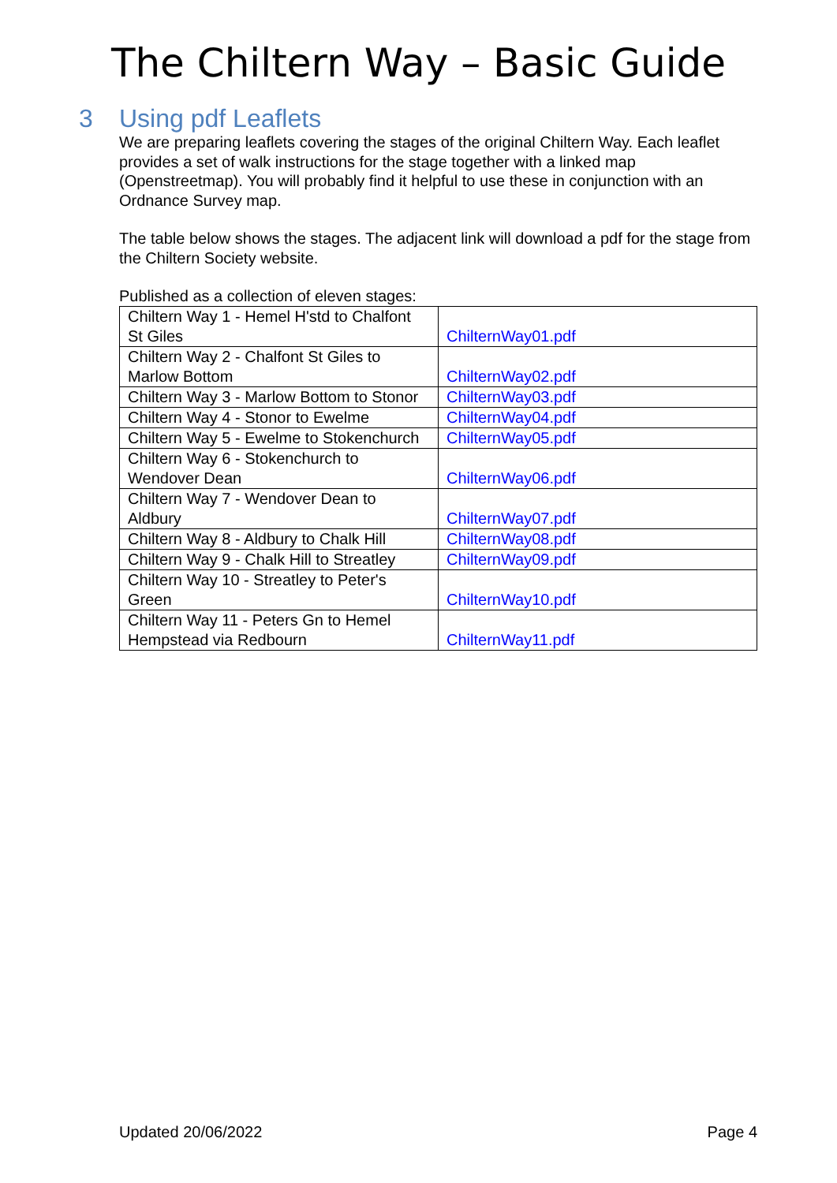The Chiltern Way – Basic Guide
3 Using pdf Leaflets
We are preparing leaflets covering the stages of the original Chiltern Way. Each leaflet provides a set of walk instructions for the stage together with a linked map (Openstreetmap). You will probably find it helpful to use these in conjunction with an Ordnance Survey map.
The table below shows the stages. The adjacent link will download a pdf for the stage from the Chiltern Society website.
Published as a collection of eleven stages:
| Chiltern Way 1 - Hemel H'std to Chalfont St Giles | ChilternWay01.pdf |
| Chiltern Way 2 - Chalfont St Giles to Marlow Bottom | ChilternWay02.pdf |
| Chiltern Way 3 - Marlow Bottom to Stonor | ChilternWay03.pdf |
| Chiltern Way 4 - Stonor to Ewelme | ChilternWay04.pdf |
| Chiltern Way 5 - Ewelme to Stokenchurch | ChilternWay05.pdf |
| Chiltern Way 6 - Stokenchurch to Wendover Dean | ChilternWay06.pdf |
| Chiltern Way 7 - Wendover Dean to Aldbury | ChilternWay07.pdf |
| Chiltern Way 8 - Aldbury to Chalk Hill | ChilternWay08.pdf |
| Chiltern Way 9 - Chalk Hill to Streatley | ChilternWay09.pdf |
| Chiltern Way 10 - Streatley to Peter's Green | ChilternWay10.pdf |
| Chiltern Way 11 - Peters Gn to Hemel Hempstead via Redbourn | ChilternWay11.pdf |
Updated 20/06/2022 Page 4